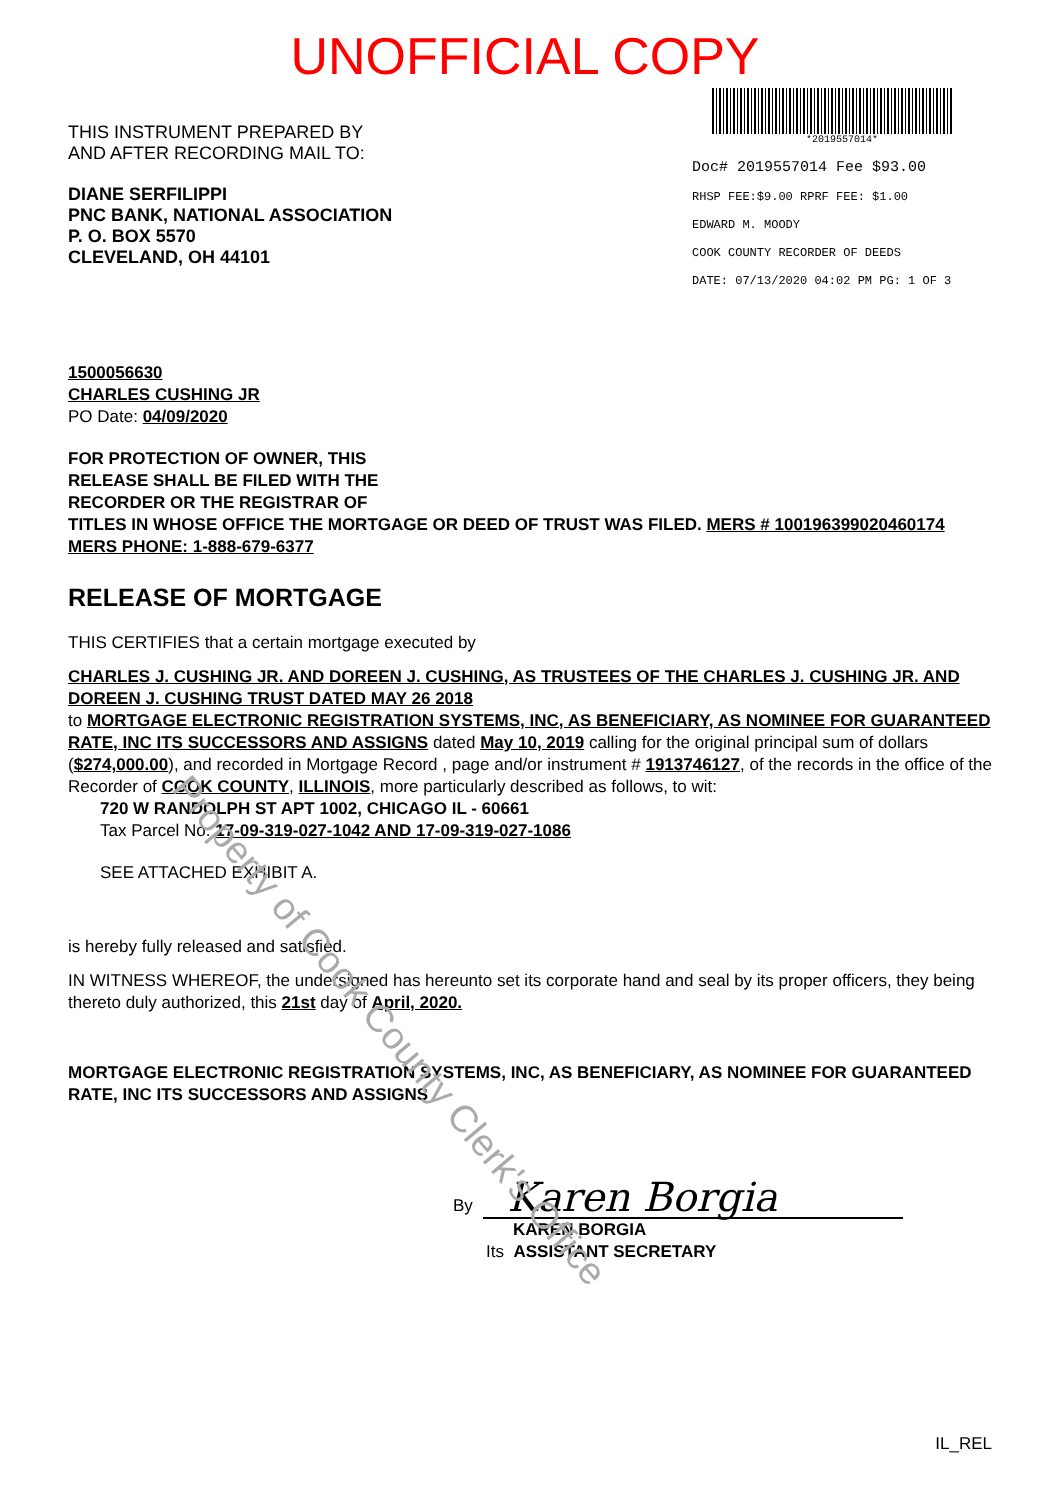UNOFFICIAL COPY
THIS INSTRUMENT PREPARED BY
AND AFTER RECORDING MAIL TO:
DIANE SERFILIPPI
PNC BANK, NATIONAL ASSOCIATION
P. O. BOX 5570
CLEVELAND, OH 44101
*2019557014*
Doc# 2019557014 Fee $93.00
RHSP FEE:$9.00 RPRF FEE: $1.00
EDWARD M. MOODY
COOK COUNTY RECORDER OF DEEDS
DATE: 07/13/2020 04:02 PM PG: 1 OF 3
1500056630
CHARLES CUSHING JR
PO Date: 04/09/2020
FOR PROTECTION OF OWNER, THIS
RELEASE SHALL BE FILED WITH THE
RECORDER OR THE REGISTRAR OF
TITLES IN WHOSE OFFICE THE MORTGAGE OR DEED OF TRUST WAS FILED. MERS # 100196399020460174
MERS PHONE: 1-888-679-6377
RELEASE OF MORTGAGE
THIS CERTIFIES that a certain mortgage executed by
CHARLES J. CUSHING JR. AND DOREEN J. CUSHING, AS TRUSTEES OF THE CHARLES J. CUSHING JR. AND DOREEN J. CUSHING TRUST DATED MAY 26 2018
to MORTGAGE ELECTRONIC REGISTRATION SYSTEMS, INC, AS BENEFICIARY, AS NOMINEE FOR GUARANTEED RATE, INC ITS SUCCESSORS AND ASSIGNS dated May 10, 2019 calling for the original principal sum of dollars ($274,000.00), and recorded in Mortgage Record , page and/or instrument # 1913746127, of the records in the office of the Recorder of COOK COUNTY, ILLINOIS, more particularly described as follows, to wit:
720 W RANDOLPH ST APT 1002, CHICAGO IL - 60661
Tax Parcel No. 17-09-319-027-1042 AND 17-09-319-027-1086
SEE ATTACHED EXHIBIT A.
is hereby fully released and satisfied.
IN WITNESS WHEREOF, the undersigned has hereunto set its corporate hand and seal by its proper officers, they being thereto duly authorized, this 21st day of April, 2020.
MORTGAGE ELECTRONIC REGISTRATION SYSTEMS, INC, AS BENEFICIARY, AS NOMINEE FOR GUARANTEED RATE, INC ITS SUCCESSORS AND ASSIGNS
By Karen Borgia
KAREN BORGIA
Its ASSISTANT SECRETARY
IL_REL
Property of Cook County Clerk's Office